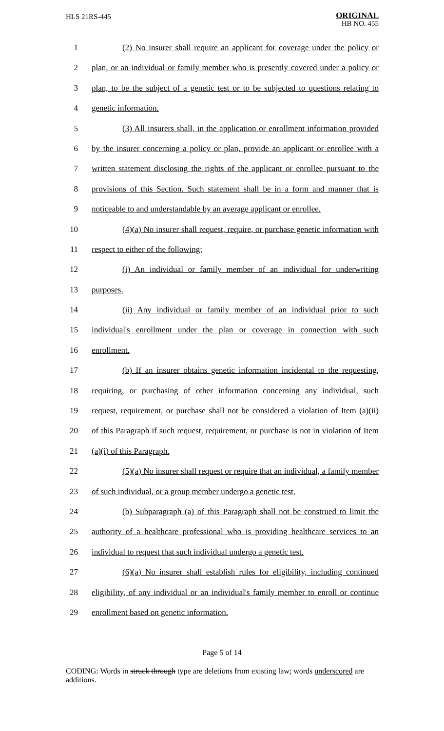HLS 21RS-445
ORIGINAL
HB NO. 455
1 (2) No insurer shall require an applicant for coverage under the policy or
2 plan, or an individual or family member who is presently covered under a policy or
3 plan, to be the subject of a genetic test or to be subjected to questions relating to
4 genetic information.
5 (3) All insurers shall, in the application or enrollment information provided
6 by the insurer concerning a policy or plan, provide an applicant or enrollee with a
7 written statement disclosing the rights of the applicant or enrollee pursuant to the
8 provisions of this Section. Such statement shall be in a form and manner that is
9 noticeable to and understandable by an average applicant or enrollee.
10 (4)(a) No insurer shall request, require, or purchase genetic information with
11 respect to either of the following:
12 (i) An individual or family member of an individual for underwriting
13 purposes.
14 (ii) Any individual or family member of an individual prior to such
15 individual's enrollment under the plan or coverage in connection with such
16 enrollment.
17 (b) If an insurer obtains genetic information incidental to the requesting,
18 requiring, or purchasing of other information concerning any individual, such
19 request, requirement, or purchase shall not be considered a violation of Item (a)(ii)
20 of this Paragraph if such request, requirement, or purchase is not in violation of Item
21 (a)(i) of this Paragraph.
22 (5)(a) No insurer shall request or require that an individual, a family member
23 of such individual, or a group member undergo a genetic test.
24 (b) Subparagraph (a) of this Paragraph shall not be construed to limit the
25 authority of a healthcare professional who is providing healthcare services to an
26 individual to request that such individual undergo a genetic test.
27 (6)(a) No insurer shall establish rules for eligibility, including continued
28 eligibility, of any individual or an individual's family member to enroll or continue
29 enrollment based on genetic information.
Page 5 of 14
CODING: Words in struck through type are deletions from existing law; words underscored are additions.